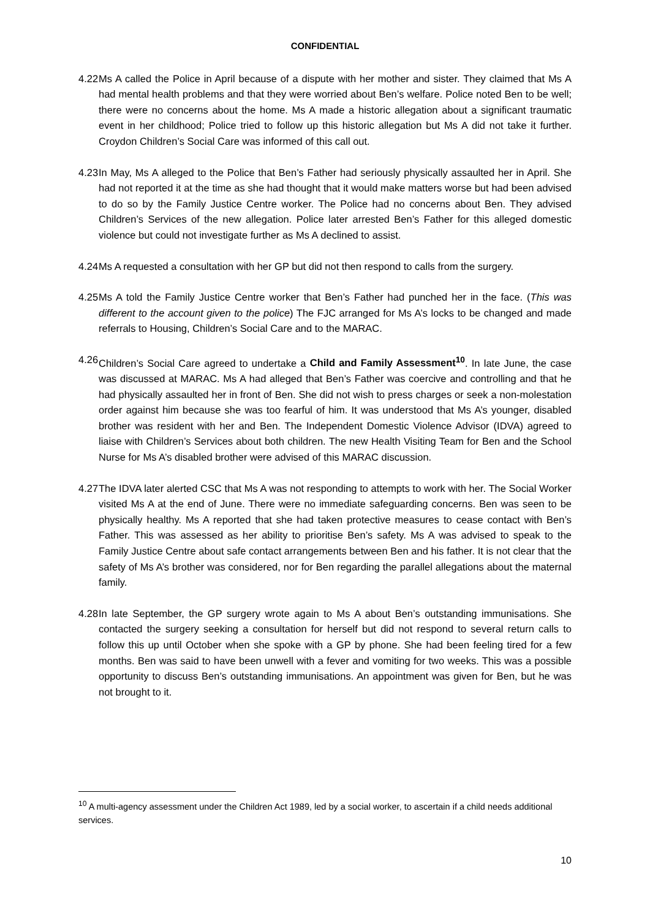CONFIDENTIAL
4.22
Ms A called the Police in April because of a dispute with her mother and sister. They claimed that Ms A had mental health problems and that they were worried about Ben’s welfare. Police noted Ben to be well; there were no concerns about the home. Ms A made a historic allegation about a significant traumatic event in her childhood; Police tried to follow up this historic allegation but Ms A did not take it further. Croydon Children’s Social Care was informed of this call out.
4.23
In May, Ms A alleged to the Police that Ben’s Father had seriously physically assaulted her in April. She had not reported it at the time as she had thought that it would make matters worse but had been advised to do so by the Family Justice Centre worker. The Police had no concerns about Ben. They advised Children’s Services of the new allegation. Police later arrested Ben’s Father for this alleged domestic violence but could not investigate further as Ms A declined to assist.
4.24
Ms A requested a consultation with her GP but did not then respond to calls from the surgery.
4.25
Ms A told the Family Justice Centre worker that Ben’s Father had punched her in the face. (This was different to the account given to the police) The FJC arranged for Ms A’s locks to be changed and made referrals to Housing, Children’s Social Care and to the MARAC.
4.26
Children’s Social Care agreed to undertake a Child and Family Assessment<sup>10</sup>. In late June, the case was discussed at MARAC. Ms A had alleged that Ben’s Father was coercive and controlling and that he had physically assaulted her in front of Ben. She did not wish to press charges or seek a non-molestation order against him because she was too fearful of him. It was understood that Ms A’s younger, disabled brother was resident with her and Ben. The Independent Domestic Violence Advisor (IDVA) agreed to liaise with Children’s Services about both children. The new Health Visiting Team for Ben and the School Nurse for Ms A’s disabled brother were advised of this MARAC discussion.
4.27
The IDVA later alerted CSC that Ms A was not responding to attempts to work with her. The Social Worker visited Ms A at the end of June. There were no immediate safeguarding concerns. Ben was seen to be physically healthy. Ms A reported that she had taken protective measures to cease contact with Ben’s Father. This was assessed as her ability to prioritise Ben’s safety. Ms A was advised to speak to the Family Justice Centre about safe contact arrangements between Ben and his father. It is not clear that the safety of Ms A’s brother was considered, nor for Ben regarding the parallel allegations about the maternal family.
4.28
In late September, the GP surgery wrote again to Ms A about Ben’s outstanding immunisations. She contacted the surgery seeking a consultation for herself but did not respond to several return calls to follow this up until October when she spoke with a GP by phone. She had been feeling tired for a few months. Ben was said to have been unwell with a fever and vomiting for two weeks. This was a possible opportunity to discuss Ben’s outstanding immunisations. An appointment was given for Ben, but he was not brought to it.
<sup>10</sup> A multi-agency assessment under the Children Act 1989, led by a social worker, to ascertain if a child needs additional services.
10